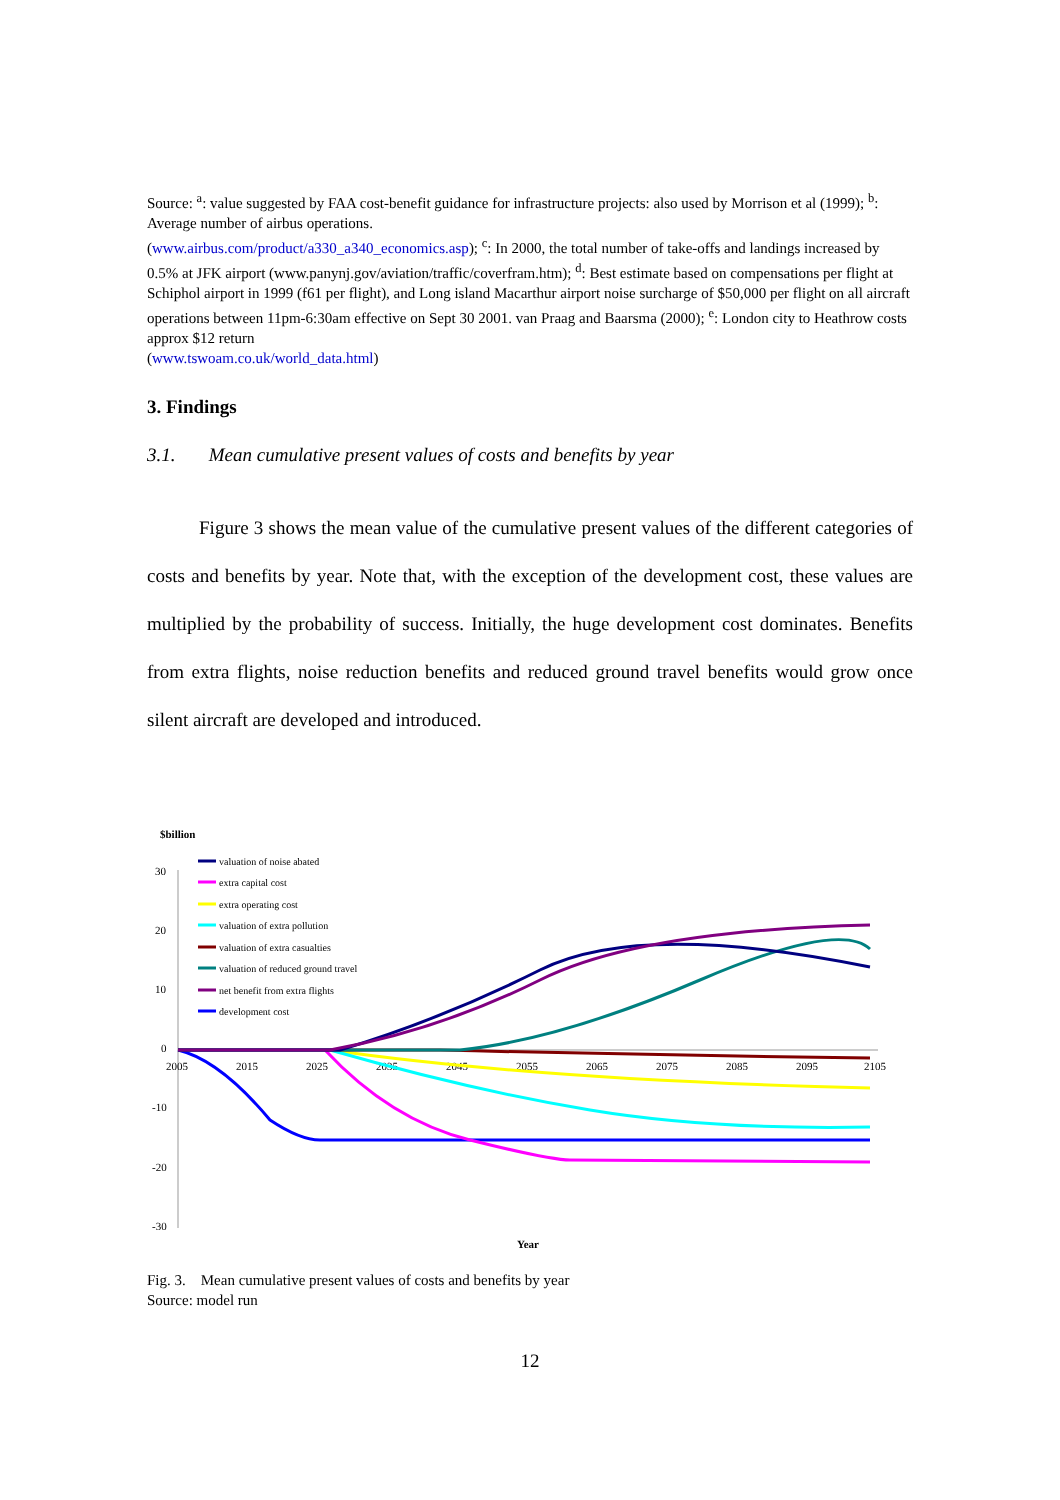Source: <sup>a</sup>: value suggested by FAA cost-benefit guidance for infrastructure projects: also used by Morrison et al (1999); <sup>b</sup>: Average number of airbus operations.
(www.airbus.com/product/a330_a340_economics.asp); <sup>c</sup>: In 2000, the total number of take-offs and landings increased by 0.5% at JFK airport (www.panynj.gov/aviation/traffic/coverfram.htm); <sup>d</sup>: Best estimate based on compensations per flight at Schiphol airport in 1999 (f61 per flight), and Long island Macarthur airport noise surcharge of $50,000 per flight on all aircraft operations between 11pm-6:30am effective on Sept 30 2001. van Praag and Baarsma (2000); <sup>e</sup>: London city to Heathrow costs approx $12 return
(www.tswoam.co.uk/world_data.html)
3. Findings
3.1. Mean cumulative present values of costs and benefits by year
Figure 3 shows the mean value of the cumulative present values of the different categories of costs and benefits by year. Note that, with the exception of the development cost, these values are multiplied by the probability of success. Initially, the huge development cost dominates. Benefits from extra flights, noise reduction benefits and reduced ground travel benefits would grow once silent aircraft are developed and introduced.
$billion
30
20
10
0
-10
-20
-30
2005
2015
2025
2035
2045
2055
2065
2075
2085
2095
2105
Year
valuation of noise abated
extra capital cost
extra operating cost
valuation of extra pollution
valuation of extra casualties
valuation of reduced ground travel
net benefit from extra flights
development cost
Fig. 3. Mean cumulative present values of costs and benefits by year
Source: model run
12